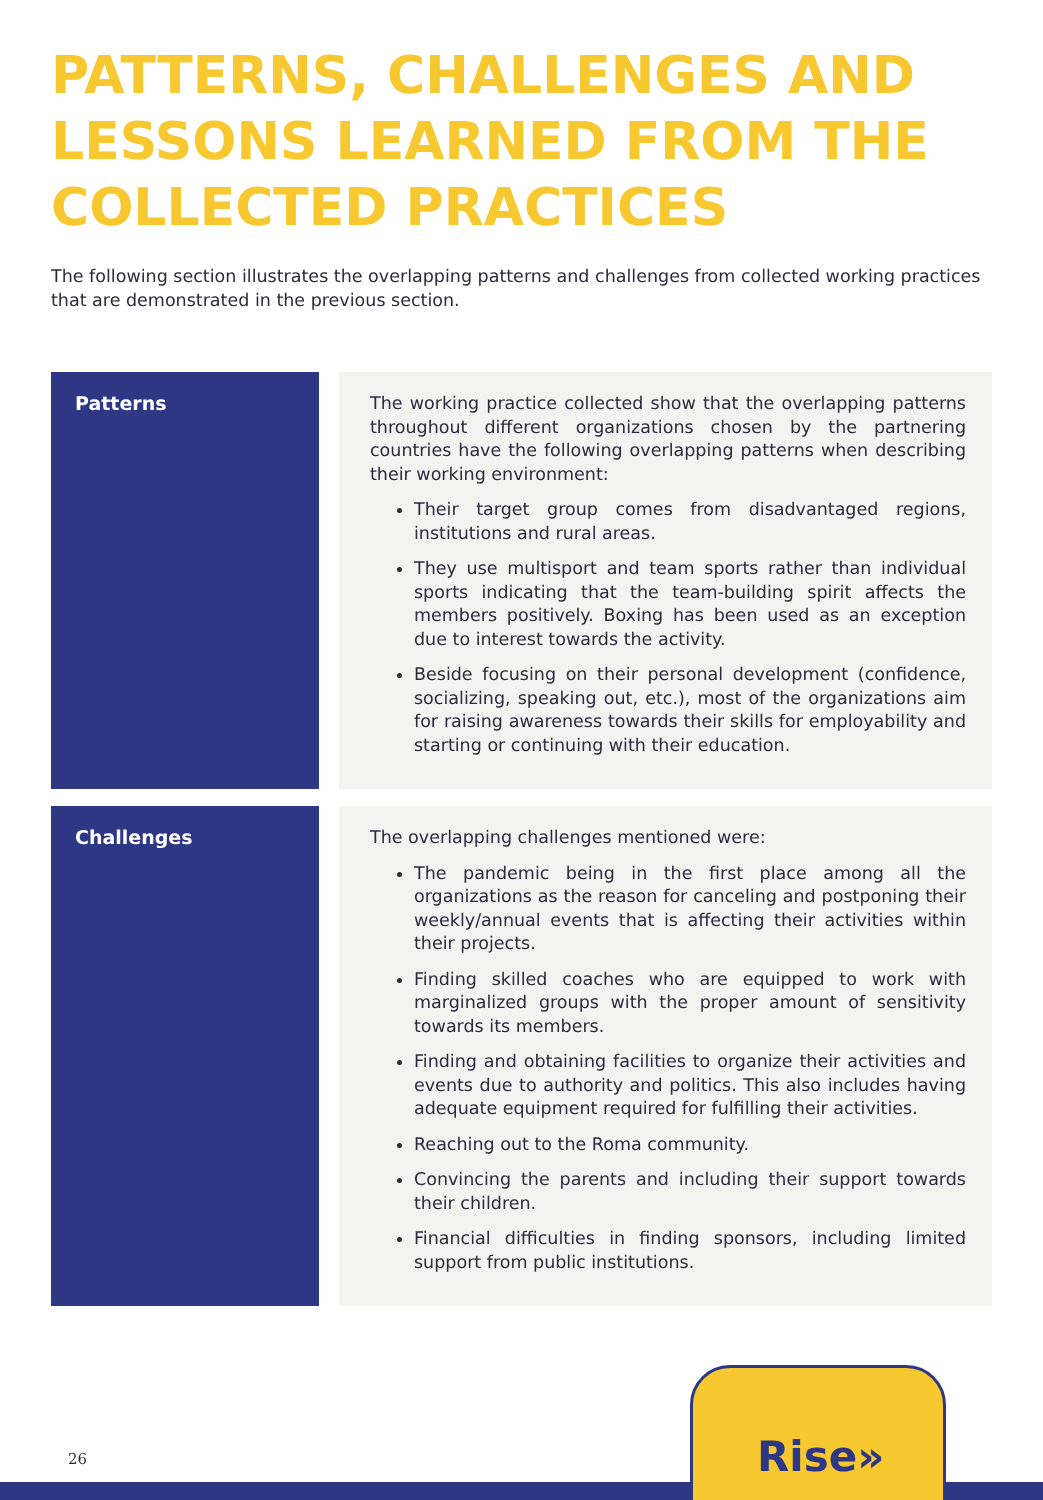PATTERNS, CHALLENGES AND LESSONS LEARNED FROM THE COLLECTED PRACTICES
The following section illustrates the overlapping patterns and challenges from collected working practices that are demonstrated in the previous section.
| Patterns | | The working practice collected show that the overlapping patterns throughout different organizations chosen by the partnering countries have the following overlapping patterns when describing their working environment: Their target group comes from disadvantaged regions, institutions and rural areas. They use multisport and team sports rather than individual sports indicating that the team-building spirit affects the members positively. Boxing has been used as an exception due to interest towards the activity. Beside focusing on their personal development (confidence, socializing, speaking out, etc.), most of the organizations aim for raising awareness towards their skills for employability and starting or continuing with their education. |
| Challenges | | The overlapping challenges mentioned were: The pandemic being in the first place among all the organizations as the reason for canceling and postponing their weekly/annual events that is affecting their activities within their projects. Finding skilled coaches who are equipped to work with marginalized groups with the proper amount of sensitivity towards its members. Finding and obtaining facilities to organize their activities and events due to authority and politics. This also includes having adequate equipment required for fulfilling their activities. Reaching out to the Roma community. Convincing the parents and including their support towards their children. Financial difficulties in finding sponsors, including limited support from public institutions. |
26 Rise»